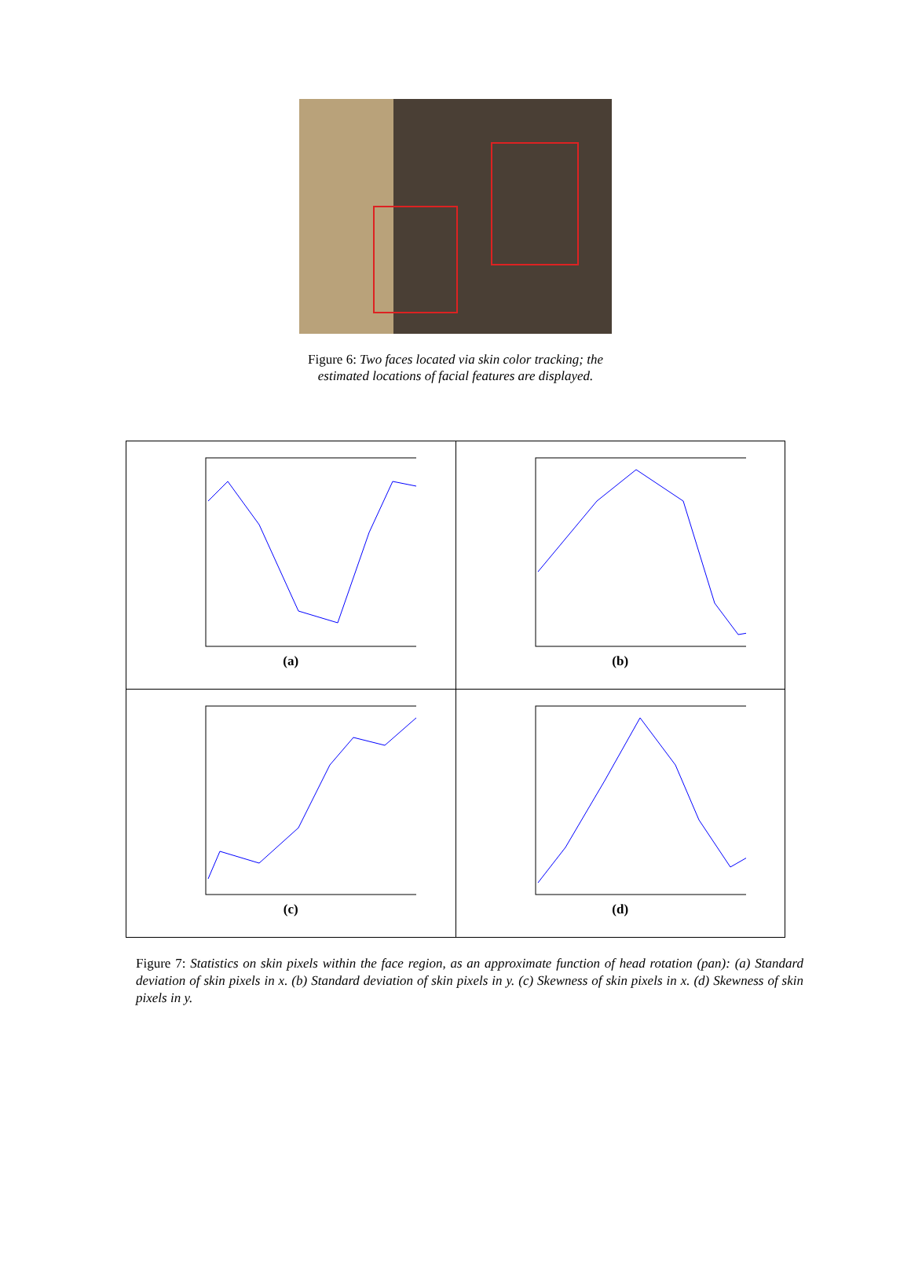Figure 6: Two faces located via skin color tracking; the
estimated locations of facial features are displayed.
| (a) | (b) |
| (c) | (d) |
Figure 7: Statistics on skin pixels within the face region, as an approximate function of head rotation (pan): (a) Standard deviation of skin pixels in x. (b) Standard deviation of skin pixels in y. (c) Skewness of skin pixels in x. (d) Skewness of skin pixels in y.